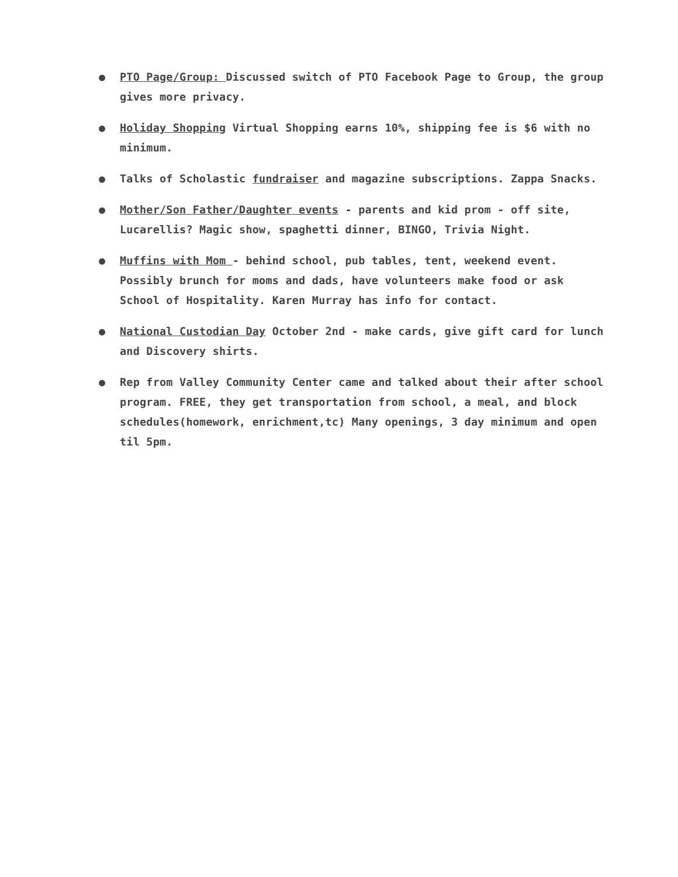● PTO Page/Group: Discussed switch of PTO Facebook Page to Group, the group gives more privacy.
● Holiday Shopping Virtual Shopping earns 10%, shipping fee is $6 with no minimum.
● Talks of Scholastic fundraiser and magazine subscriptions. Zappa Snacks.
● Mother/Son Father/Daughter events - parents and kid prom - off site, Lucarellis? Magic show, spaghetti dinner, BINGO, Trivia Night.
● Muffins with Mom - behind school, pub tables, tent, weekend event. Possibly brunch for moms and dads, have volunteers make food or ask School of Hospitality. Karen Murray has info for contact.
● National Custodian Day October 2nd - make cards, give gift card for lunch and Discovery shirts.
● Rep from Valley Community Center came and talked about their after school program. FREE, they get transportation from school, a meal, and block schedules(homework, enrichment,tc) Many openings, 3 day minimum and open til 5pm.